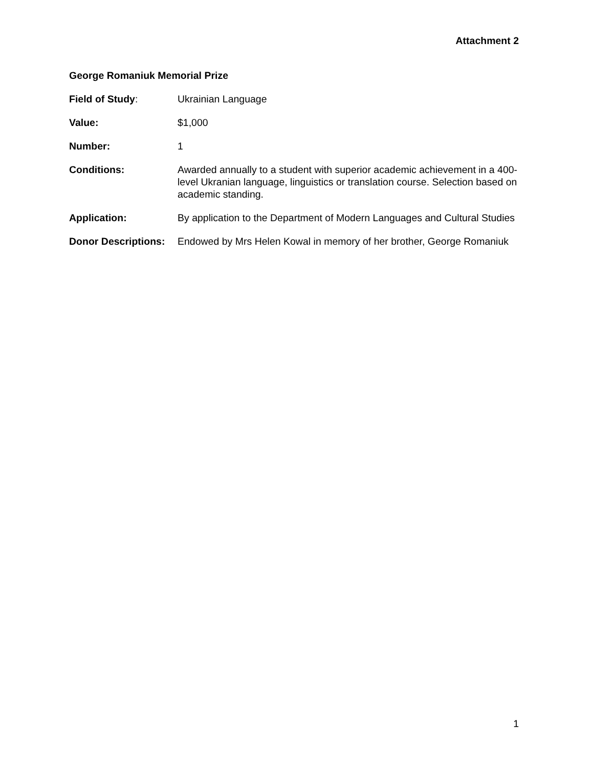Attachment 2
George Romaniuk Memorial Prize
Field of Study: Ukrainian Language
Value: $1,000
Number: 1
Conditions: Awarded annually to a student with superior academic achievement in a 400-level Ukranian language, linguistics or translation course. Selection based on academic standing.
Application: By application to the Department of Modern Languages and Cultural Studies
Donor Descriptions:
Endowed by Mrs Helen Kowal in memory of her brother, George Romaniuk
1